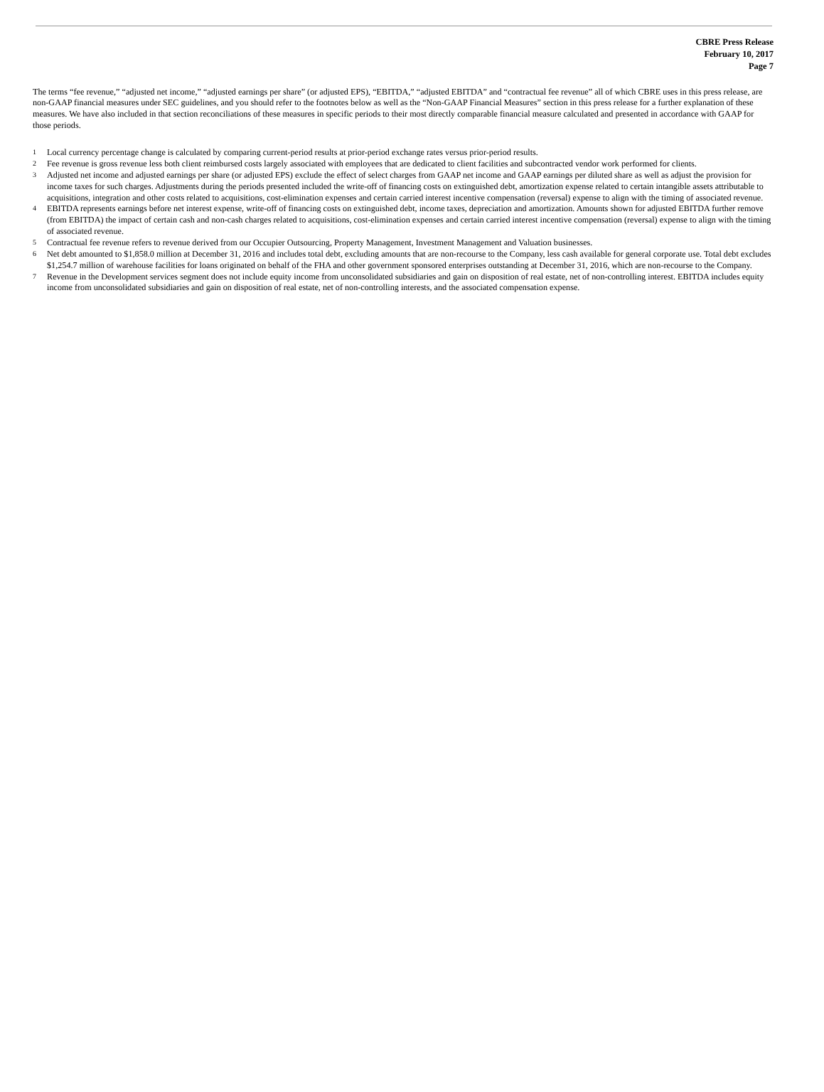CBRE Press Release
February 10, 2017
Page 7
The terms “fee revenue,” “adjusted net income,” “adjusted earnings per share” (or adjusted EPS), “EBITDA,” “adjusted EBITDA” and “contractual fee revenue” all of which CBRE uses in this press release, are non-GAAP financial measures under SEC guidelines, and you should refer to the footnotes below as well as the “Non-GAAP Financial Measures” section in this press release for a further explanation of these measures. We have also included in that section reconciliations of these measures in specific periods to their most directly comparable financial measure calculated and presented in accordance with GAAP for those periods.
1 Local currency percentage change is calculated by comparing current-period results at prior-period exchange rates versus prior-period results.
2 Fee revenue is gross revenue less both client reimbursed costs largely associated with employees that are dedicated to client facilities and subcontracted vendor work performed for clients.
3 Adjusted net income and adjusted earnings per share (or adjusted EPS) exclude the effect of select charges from GAAP net income and GAAP earnings per diluted share as well as adjust the provision for income taxes for such charges. Adjustments during the periods presented included the write-off of financing costs on extinguished debt, amortization expense related to certain intangible assets attributable to acquisitions, integration and other costs related to acquisitions, cost-elimination expenses and certain carried interest incentive compensation (reversal) expense to align with the timing of associated revenue.
4 EBITDA represents earnings before net interest expense, write-off of financing costs on extinguished debt, income taxes, depreciation and amortization. Amounts shown for adjusted EBITDA further remove (from EBITDA) the impact of certain cash and non-cash charges related to acquisitions, cost-elimination expenses and certain carried interest incentive compensation (reversal) expense to align with the timing of associated revenue.
5 Contractual fee revenue refers to revenue derived from our Occupier Outsourcing, Property Management, Investment Management and Valuation businesses.
6 Net debt amounted to $1,858.0 million at December 31, 2016 and includes total debt, excluding amounts that are non-recourse to the Company, less cash available for general corporate use. Total debt excludes $1,254.7 million of warehouse facilities for loans originated on behalf of the FHA and other government sponsored enterprises outstanding at December 31, 2016, which are non-recourse to the Company.
7 Revenue in the Development services segment does not include equity income from unconsolidated subsidiaries and gain on disposition of real estate, net of non-controlling interest. EBITDA includes equity income from unconsolidated subsidiaries and gain on disposition of real estate, net of non-controlling interests, and the associated compensation expense.